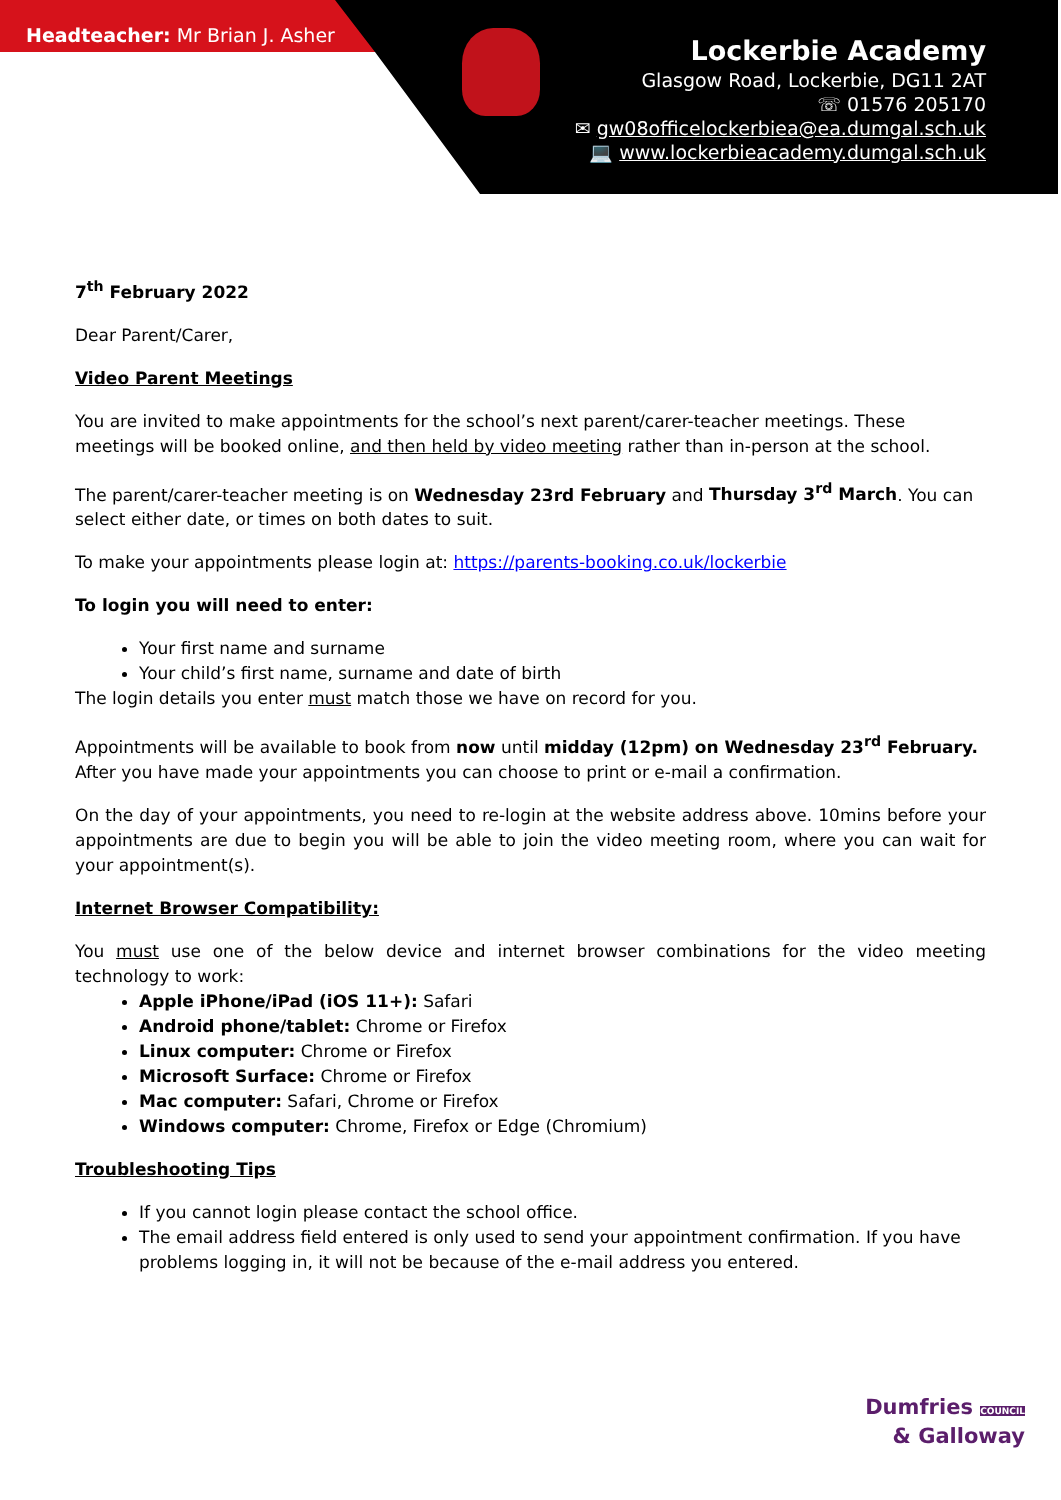Headteacher: Mr Brian J. Asher
Lockerbie Academy
Glasgow Road, Lockerbie, DG11 2AT
☏ 01576 205170
✉ gw08officelockerbiea@ea.dumgal.sch.uk
💻 www.lockerbieacademy.dumgal.sch.uk
7<sup>th</sup> February 2022
Dear Parent/Carer,
Video Parent Meetings
You are invited to make appointments for the school’s next parent/carer-teacher meetings. These meetings will be booked online, and then held by video meeting rather than in-person at the school.
The parent/carer-teacher meeting is on Wednesday 23rd February and Thursday 3<sup>rd</sup> March. You can select either date, or times on both dates to suit.
To make your appointments please login at: https://parents-booking.co.uk/lockerbie
To login you will need to enter:
Your first name and surname
Your child’s first name, surname and date of birth
The login details you enter must match those we have on record for you.
Appointments will be available to book from now until midday (12pm) on Wednesday 23<sup>rd</sup> February. After you have made your appointments you can choose to print or e-mail a confirmation.
On the day of your appointments, you need to re-login at the website address above. 10mins before your appointments are due to begin you will be able to join the video meeting room, where you can wait for your appointment(s).
Internet Browser Compatibility:
You must use one of the below device and internet browser combinations for the video meeting technology to work:
Apple iPhone/iPad (iOS 11+): Safari
Android phone/tablet: Chrome or Firefox
Linux computer: Chrome or Firefox
Microsoft Surface: Chrome or Firefox
Mac computer: Safari, Chrome or Firefox
Windows computer: Chrome, Firefox or Edge (Chromium)
Troubleshooting Tips
If you cannot login please contact the school office.
The email address field entered is only used to send your appointment confirmation. If you have problems logging in, it will not be because of the e-mail address you entered.
Dumfries COUNCIL
& Galloway